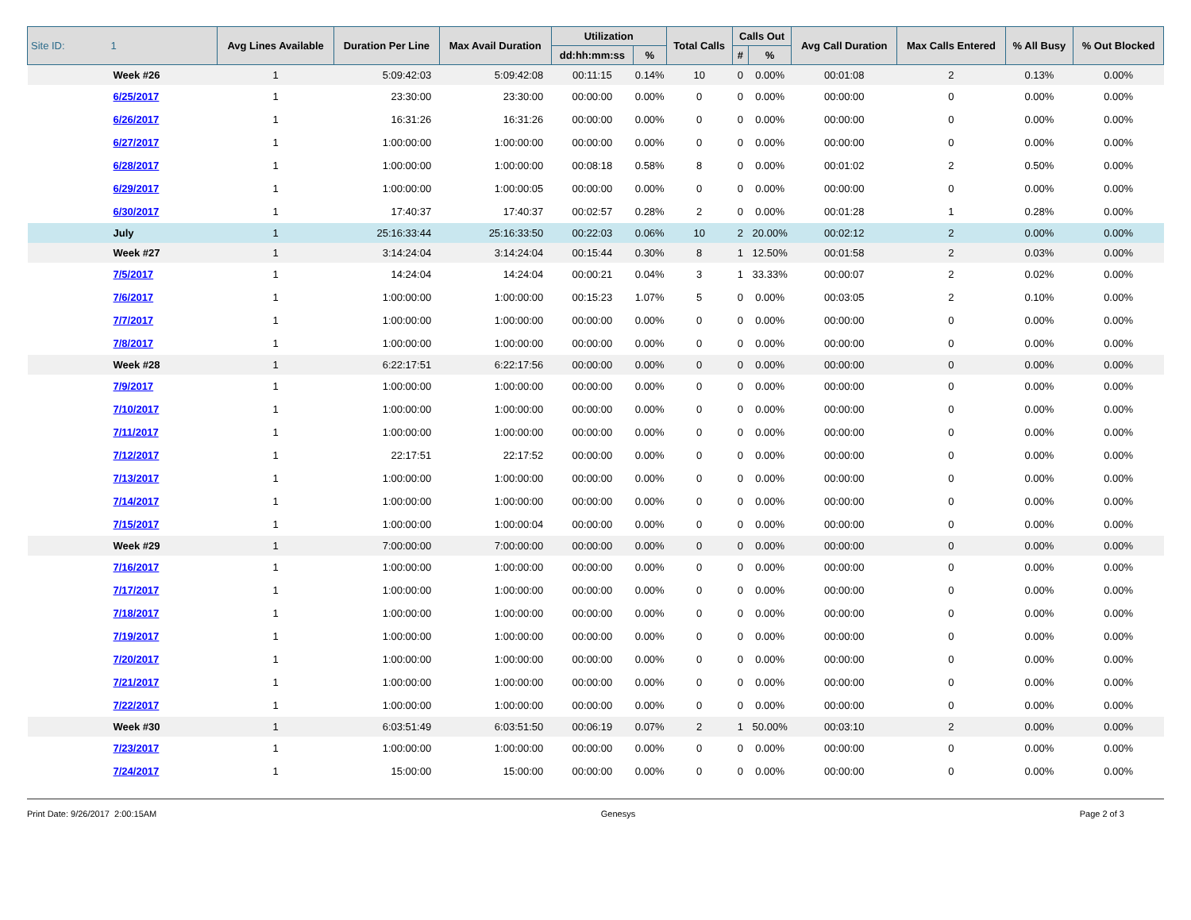| Site ID: 1 | Avg Lines Available | Duration Per Line | Max Avail Duration | Utilization | | Total Calls | Calls Out | | Avg Call Duration | Max Calls Entered | % All Busy | % Out Blocked |
| --- | --- | --- | --- | --- | --- | --- | --- | --- | --- | --- | --- | --- |
| | | | | dd:hh:mm:ss | % | | # | % | | | | |
| Week #26 | 1 | 5:09:42:03 | 5:09:42:08 | 00:11:15 | 0.14% | 10 | 0 | 0.00% | 00:01:08 | 2 | 0.13% | 0.00% |
| 6/25/2017 | 1 | 23:30:00 | 23:30:00 | 00:00:00 | 0.00% | 0 | 0 | 0.00% | 00:00:00 | 0 | 0.00% | 0.00% |
| 6/26/2017 | 1 | 16:31:26 | 16:31:26 | 00:00:00 | 0.00% | 0 | 0 | 0.00% | 00:00:00 | 0 | 0.00% | 0.00% |
| 6/27/2017 | 1 | 1:00:00:00 | 1:00:00:00 | 00:00:00 | 0.00% | 0 | 0 | 0.00% | 00:00:00 | 0 | 0.00% | 0.00% |
| 6/28/2017 | 1 | 1:00:00:00 | 1:00:00:00 | 00:08:18 | 0.58% | 8 | 0 | 0.00% | 00:01:02 | 2 | 0.50% | 0.00% |
| 6/29/2017 | 1 | 1:00:00:00 | 1:00:00:05 | 00:00:00 | 0.00% | 0 | 0 | 0.00% | 00:00:00 | 0 | 0.00% | 0.00% |
| 6/30/2017 | 1 | 17:40:37 | 17:40:37 | 00:02:57 | 0.28% | 2 | 0 | 0.00% | 00:01:28 | 1 | 0.28% | 0.00% |
| July | 1 | 25:16:33:44 | 25:16:33:50 | 00:22:03 | 0.06% | 10 | 2 | 20.00% | 00:02:12 | 2 | 0.00% | 0.00% |
| Week #27 | 1 | 3:14:24:04 | 3:14:24:04 | 00:15:44 | 0.30% | 8 | 1 | 12.50% | 00:01:58 | 2 | 0.03% | 0.00% |
| 7/5/2017 | 1 | 14:24:04 | 14:24:04 | 00:00:21 | 0.04% | 3 | 1 | 33.33% | 00:00:07 | 2 | 0.02% | 0.00% |
| 7/6/2017 | 1 | 1:00:00:00 | 1:00:00:00 | 00:15:23 | 1.07% | 5 | 0 | 0.00% | 00:03:05 | 2 | 0.10% | 0.00% |
| 7/7/2017 | 1 | 1:00:00:00 | 1:00:00:00 | 00:00:00 | 0.00% | 0 | 0 | 0.00% | 00:00:00 | 0 | 0.00% | 0.00% |
| 7/8/2017 | 1 | 1:00:00:00 | 1:00:00:00 | 00:00:00 | 0.00% | 0 | 0 | 0.00% | 00:00:00 | 0 | 0.00% | 0.00% |
| Week #28 | 1 | 6:22:17:51 | 6:22:17:56 | 00:00:00 | 0.00% | 0 | 0 | 0.00% | 00:00:00 | 0 | 0.00% | 0.00% |
| 7/9/2017 | 1 | 1:00:00:00 | 1:00:00:00 | 00:00:00 | 0.00% | 0 | 0 | 0.00% | 00:00:00 | 0 | 0.00% | 0.00% |
| 7/10/2017 | 1 | 1:00:00:00 | 1:00:00:00 | 00:00:00 | 0.00% | 0 | 0 | 0.00% | 00:00:00 | 0 | 0.00% | 0.00% |
| 7/11/2017 | 1 | 1:00:00:00 | 1:00:00:00 | 00:00:00 | 0.00% | 0 | 0 | 0.00% | 00:00:00 | 0 | 0.00% | 0.00% |
| 7/12/2017 | 1 | 22:17:51 | 22:17:52 | 00:00:00 | 0.00% | 0 | 0 | 0.00% | 00:00:00 | 0 | 0.00% | 0.00% |
| 7/13/2017 | 1 | 1:00:00:00 | 1:00:00:00 | 00:00:00 | 0.00% | 0 | 0 | 0.00% | 00:00:00 | 0 | 0.00% | 0.00% |
| 7/14/2017 | 1 | 1:00:00:00 | 1:00:00:00 | 00:00:00 | 0.00% | 0 | 0 | 0.00% | 00:00:00 | 0 | 0.00% | 0.00% |
| 7/15/2017 | 1 | 1:00:00:00 | 1:00:00:04 | 00:00:00 | 0.00% | 0 | 0 | 0.00% | 00:00:00 | 0 | 0.00% | 0.00% |
| Week #29 | 1 | 7:00:00:00 | 7:00:00:00 | 00:00:00 | 0.00% | 0 | 0 | 0.00% | 00:00:00 | 0 | 0.00% | 0.00% |
| 7/16/2017 | 1 | 1:00:00:00 | 1:00:00:00 | 00:00:00 | 0.00% | 0 | 0 | 0.00% | 00:00:00 | 0 | 0.00% | 0.00% |
| 7/17/2017 | 1 | 1:00:00:00 | 1:00:00:00 | 00:00:00 | 0.00% | 0 | 0 | 0.00% | 00:00:00 | 0 | 0.00% | 0.00% |
| 7/18/2017 | 1 | 1:00:00:00 | 1:00:00:00 | 00:00:00 | 0.00% | 0 | 0 | 0.00% | 00:00:00 | 0 | 0.00% | 0.00% |
| 7/19/2017 | 1 | 1:00:00:00 | 1:00:00:00 | 00:00:00 | 0.00% | 0 | 0 | 0.00% | 00:00:00 | 0 | 0.00% | 0.00% |
| 7/20/2017 | 1 | 1:00:00:00 | 1:00:00:00 | 00:00:00 | 0.00% | 0 | 0 | 0.00% | 00:00:00 | 0 | 0.00% | 0.00% |
| 7/21/2017 | 1 | 1:00:00:00 | 1:00:00:00 | 00:00:00 | 0.00% | 0 | 0 | 0.00% | 00:00:00 | 0 | 0.00% | 0.00% |
| 7/22/2017 | 1 | 1:00:00:00 | 1:00:00:00 | 00:00:00 | 0.00% | 0 | 0 | 0.00% | 00:00:00 | 0 | 0.00% | 0.00% |
| Week #30 | 1 | 6:03:51:49 | 6:03:51:50 | 00:06:19 | 0.07% | 2 | 1 | 50.00% | 00:03:10 | 2 | 0.00% | 0.00% |
| 7/23/2017 | 1 | 1:00:00:00 | 1:00:00:00 | 00:00:00 | 0.00% | 0 | 0 | 0.00% | 00:00:00 | 0 | 0.00% | 0.00% |
| 7/24/2017 | 1 | 15:00:00 | 15:00:00 | 00:00:00 | 0.00% | 0 | 0 | 0.00% | 00:00:00 | 0 | 0.00% | 0.00% |
Print Date: 9/26/2017 2:00:15AM Genesys Page 2 of 3